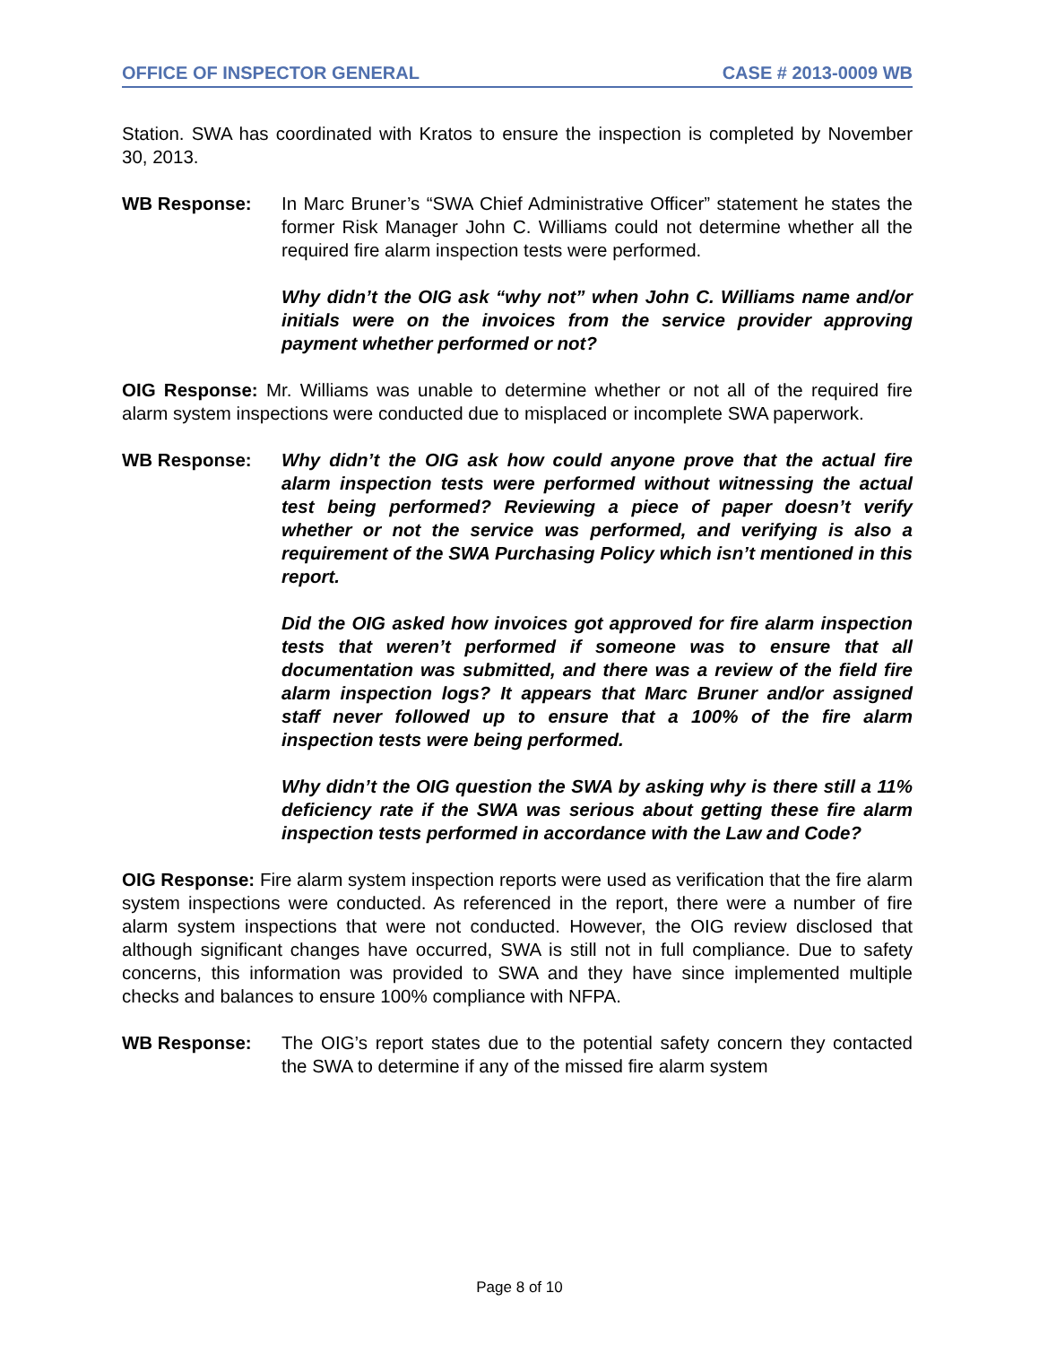OFFICE OF INSPECTOR GENERAL CASE # 2013-0009 WB
Station. SWA has coordinated with Kratos to ensure the inspection is completed by November 30, 2013.
WB Response: In Marc Bruner’s “SWA Chief Administrative Officer” statement he states the former Risk Manager John C. Williams could not determine whether all the required fire alarm inspection tests were performed.
Why didn’t the OIG ask “why not” when John C. Williams name and/or initials were on the invoices from the service provider approving payment whether performed or not?
OIG Response: Mr. Williams was unable to determine whether or not all of the required fire alarm system inspections were conducted due to misplaced or incomplete SWA paperwork.
WB Response: Why didn’t the OIG ask how could anyone prove that the actual fire alarm inspection tests were performed without witnessing the actual test being performed? Reviewing a piece of paper doesn’t verify whether or not the service was performed, and verifying is also a requirement of the SWA Purchasing Policy which isn’t mentioned in this report.
Did the OIG asked how invoices got approved for fire alarm inspection tests that weren’t performed if someone was to ensure that all documentation was submitted, and there was a review of the field fire alarm inspection logs? It appears that Marc Bruner and/or assigned staff never followed up to ensure that a 100% of the fire alarm inspection tests were being performed.
Why didn’t the OIG question the SWA by asking why is there still a 11% deficiency rate if the SWA was serious about getting these fire alarm inspection tests performed in accordance with the Law and Code?
OIG Response: Fire alarm system inspection reports were used as verification that the fire alarm system inspections were conducted. As referenced in the report, there were a number of fire alarm system inspections that were not conducted. However, the OIG review disclosed that although significant changes have occurred, SWA is still not in full compliance. Due to safety concerns, this information was provided to SWA and they have since implemented multiple checks and balances to ensure 100% compliance with NFPA.
WB Response: The OIG’s report states due to the potential safety concern they contacted the SWA to determine if any of the missed fire alarm system
Page 8 of 10